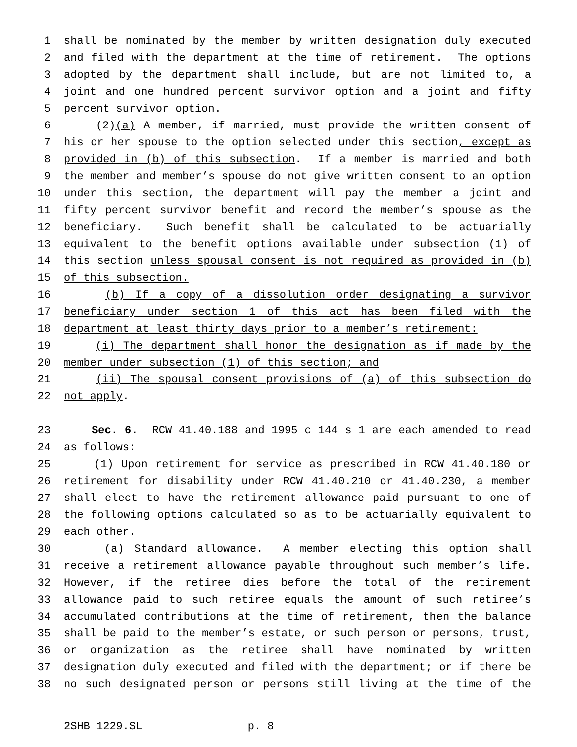1 shall be nominated by the member by written designation duly executed
2 and filed with the department at the time of retirement. The options
3 adopted by the department shall include, but are not limited to, a
4 joint and one hundred percent survivor option and a joint and fifty
5 percent survivor option.
6 (2)(a) A member, if married, must provide the written consent of
7 his or her spouse to the option selected under this section, except as
8 provided in (b) of this subsection. If a member is married and both
9 the member and member’s spouse do not give written consent to an option
10 under this section, the department will pay the member a joint and
11 fifty percent survivor benefit and record the member’s spouse as the
12 beneficiary. Such benefit shall be calculated to be actuarially
13 equivalent to the benefit options available under subsection (1) of
14 this section unless spousal consent is not required as provided in (b)
15 of this subsection.
16 (b) If a copy of a dissolution order designating a survivor
17 beneficiary under section 1 of this act has been filed with the
18 department at least thirty days prior to a member’s retirement:
19 (i) The department shall honor the designation as if made by the
20 member under subsection (1) of this section; and
21 (ii) The spousal consent provisions of (a) of this subsection do
22 not apply.
23 Sec. 6. RCW 41.40.188 and 1995 c 144 s 1 are each amended to read
24 as follows:
25 (1) Upon retirement for service as prescribed in RCW 41.40.180 or
26 retirement for disability under RCW 41.40.210 or 41.40.230, a member
27 shall elect to have the retirement allowance paid pursuant to one of
28 the following options calculated so as to be actuarially equivalent to
29 each other.
30 (a) Standard allowance. A member electing this option shall
31 receive a retirement allowance payable throughout such member’s life.
32 However, if the retiree dies before the total of the retirement
33 allowance paid to such retiree equals the amount of such retiree’s
34 accumulated contributions at the time of retirement, then the balance
35 shall be paid to the member’s estate, or such person or persons, trust,
36 or organization as the retiree shall have nominated by written
37 designation duly executed and filed with the department; or if there be
38 no such designated person or persons still living at the time of the
2SHB 1229.SL p. 8